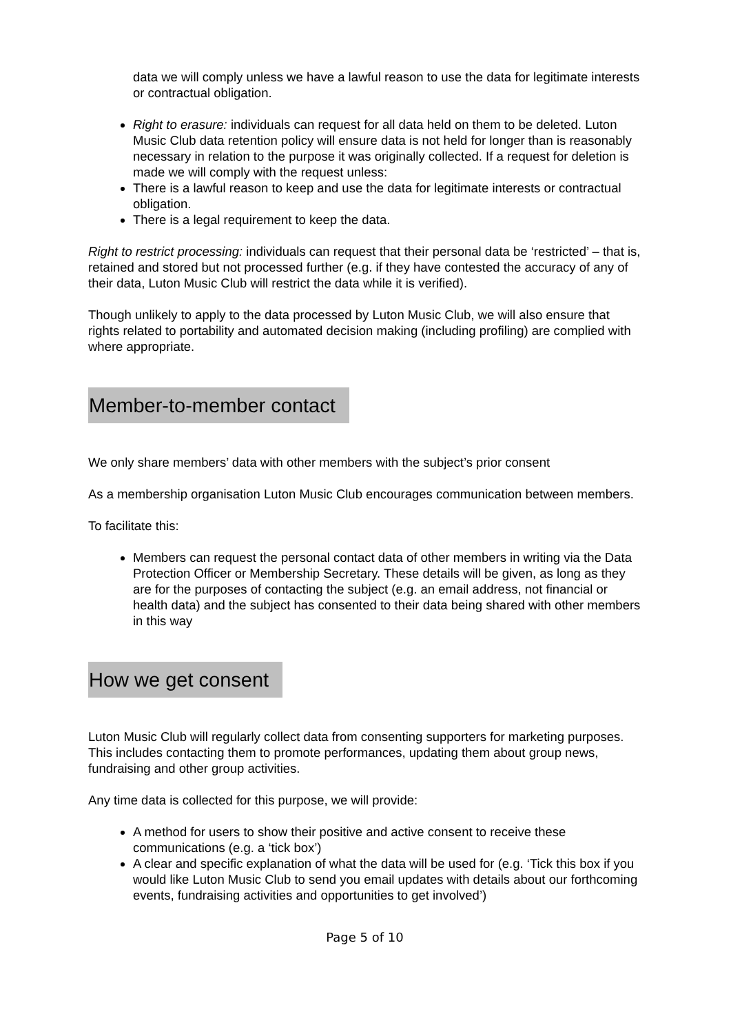data we will comply unless we have a lawful reason to use the data for legitimate interests or contractual obligation.
Right to erasure: individuals can request for all data held on them to be deleted. Luton Music Club data retention policy will ensure data is not held for longer than is reasonably necessary in relation to the purpose it was originally collected. If a request for deletion is made we will comply with the request unless:
There is a lawful reason to keep and use the data for legitimate interests or contractual obligation.
There is a legal requirement to keep the data.
Right to restrict processing: individuals can request that their personal data be ‘restricted’ – that is, retained and stored but not processed further (e.g. if they have contested the accuracy of any of their data, Luton Music Club will restrict the data while it is verified).
Though unlikely to apply to the data processed by Luton Music Club, we will also ensure that rights related to portability and automated decision making (including profiling) are complied with where appropriate.
Member-to-member contact
We only share members’ data with other members with the subject’s prior consent
As a membership organisation Luton Music Club encourages communication between members.
To facilitate this:
Members can request the personal contact data of other members in writing via the Data Protection Officer or Membership Secretary. These details will be given, as long as they are for the purposes of contacting the subject (e.g. an email address, not financial or health data) and the subject has consented to their data being shared with other members in this way
How we get consent
Luton Music Club will regularly collect data from consenting supporters for marketing purposes. This includes contacting them to promote performances, updating them about group news, fundraising and other group activities.
Any time data is collected for this purpose, we will provide:
A method for users to show their positive and active consent to receive these communications (e.g. a ‘tick box’)
A clear and specific explanation of what the data will be used for (e.g. ‘Tick this box if you would like Luton Music Club to send you email updates with details about our forthcoming events, fundraising activities and opportunities to get involved’)
Page 5 of 10